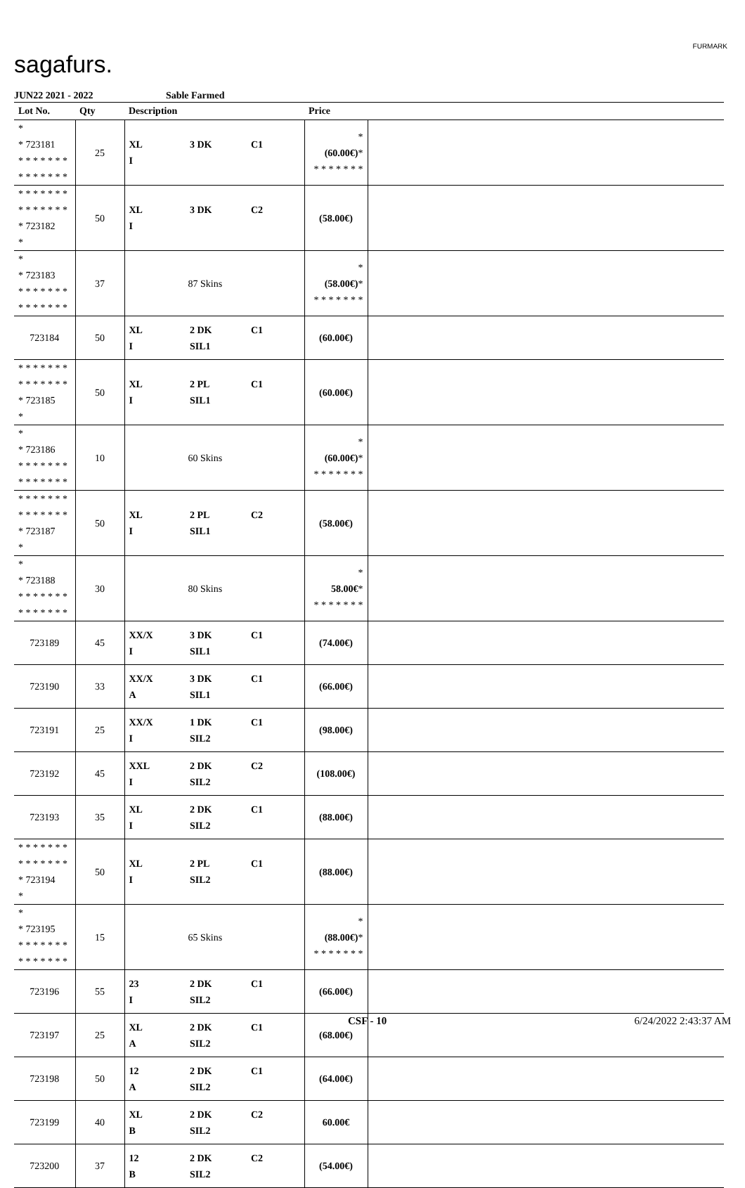sagafurs.
FURMARK
JUN22 2021 - 2022 Sable Farmed
| Lot No. | Qty | Description | | | Price | |
| --- | --- | --- | --- | --- | --- | --- |
| * * 723181 * * * * * * * * * * * * * * | 25 | XL I | 3 DK | C1 | * (60.00€) * * * * * * * * | |
| * * * * * * * * * * * * * * * 723182 * | 50 | XL I | 3 DK | C2 | (58.00€) | |
| * * 723183 * * * * * * * * * * * * * * | 37 | 87 Skins | | | * (58.00€) * * * * * * * * | |
| 723184 | 50 | XL I | 2 DK SIL1 | C1 | (60.00€) | |
| * * * * * * * * * * * * * * * 723185 * | 50 | XL I | 2 PL SIL1 | C1 | (60.00€) | |
| * * 723186 * * * * * * * * * * * * * * | 10 | 60 Skins | | | * (60.00€) * * * * * * * * | |
| * * * * * * * * * * * * * * * 723187 * | 50 | XL I | 2 PL SIL1 | C2 | (58.00€) | |
| * * 723188 * * * * * * * * * * * * * * | 30 | 80 Skins | | | * 58.00€ * * * * * * * * | |
| 723189 | 45 | XX/X I | 3 DK SIL1 | C1 | (74.00€) | |
| 723190 | 33 | XX/X A | 3 DK SIL1 | C1 | (66.00€) | |
| 723191 | 25 | XX/X I | 1 DK SIL2 | C1 | (98.00€) | |
| 723192 | 45 | XXL I | 2 DK SIL2 | C2 | (108.00€) | |
| 723193 | 35 | XL I | 2 DK SIL2 | C1 | (88.00€) | |
| * * * * * * * * * * * * * * * 723194 * | 50 | XL I | 2 PL SIL2 | C1 | (88.00€) | |
| * * 723195 * * * * * * * * * * * * * * | 15 | 65 Skins | | | * (88.00€) * * * * * * * * | |
| 723196 | 55 | 23 I | 2 DK SIL2 | C1 | (66.00€) | |
| 723197 | 25 | XL A | 2 DK SIL2 | C1 | (68.00€) | |
| 723198 | 50 | 12 A | 2 DK SIL2 | C1 | (64.00€) | |
| 723199 | 40 | XL B | 2 DK SIL2 | C2 | 60.00€ | |
| 723200 | 37 | 12 B | 2 DK SIL2 | C2 | (54.00€) | |
CSF - 10 6/24/2022 2:43:37 AM